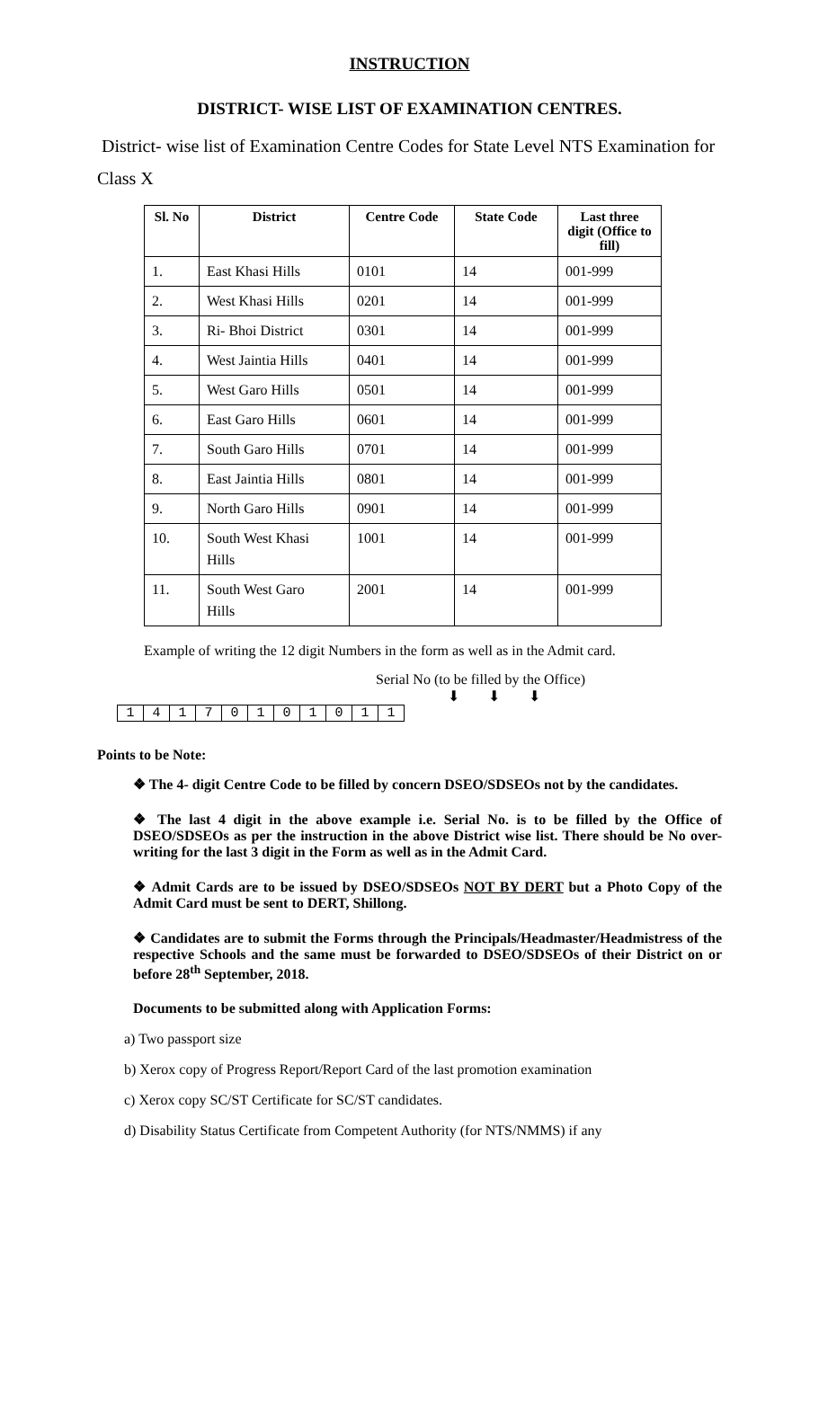INSTRUCTION
DISTRICT- WISE LIST OF EXAMINATION CENTRES.
District- wise list of Examination Centre Codes for State Level NTS Examination for Class X
| Sl. No | District | Centre Code | State Code | Last three digit (Office to fill) |
| --- | --- | --- | --- | --- |
| 1. | East Khasi Hills | 0101 | 14 | 001-999 |
| 2. | West Khasi Hills | 0201 | 14 | 001-999 |
| 3. | Ri- Bhoi District | 0301 | 14 | 001-999 |
| 4. | West Jaintia Hills | 0401 | 14 | 001-999 |
| 5. | West Garo Hills | 0501 | 14 | 001-999 |
| 6. | East Garo Hills | 0601 | 14 | 001-999 |
| 7. | South Garo Hills | 0701 | 14 | 001-999 |
| 8. | East Jaintia Hills | 0801 | 14 | 001-999 |
| 9. | North Garo Hills | 0901 | 14 | 001-999 |
| 10. | South West Khasi Hills | 1001 | 14 | 001-999 |
| 11. | South West Garo Hills | 2001 | 14 | 001-999 |
Example of writing the 12 digit Numbers in the form as well as in the Admit card.
Serial No (to be filled by the Office)
⬇ ⬇ ⬇
| 1 | 4 | 1 | 7 | 0 | 1 | 0 | 1 | 0 | 1 | 1 |
Points to be Note:
❖ The 4- digit Centre Code to be filled by concern DSEO/SDSEOs not by the candidates.
❖ The last 4 digit in the above example i.e. Serial No. is to be filled by the Office of DSEO/SDSEOs as per the instruction in the above District wise list. There should be No over-writing for the last 3 digit in the Form as well as in the Admit Card.
❖ Admit Cards are to be issued by DSEO/SDSEOs NOT BY DERT but a Photo Copy of the Admit Card must be sent to DERT, Shillong.
❖ Candidates are to submit the Forms through the Principals/Headmaster/Headmistress of the respective Schools and the same must be forwarded to DSEO/SDSEOs of their District on or before 28<sup>th</sup> September, 2018.
Documents to be submitted along with Application Forms:
a) Two passport size
b) Xerox copy of Progress Report/Report Card of the last promotion examination
c) Xerox copy SC/ST Certificate for SC/ST candidates.
d) Disability Status Certificate from Competent Authority (for NTS/NMMS) if any